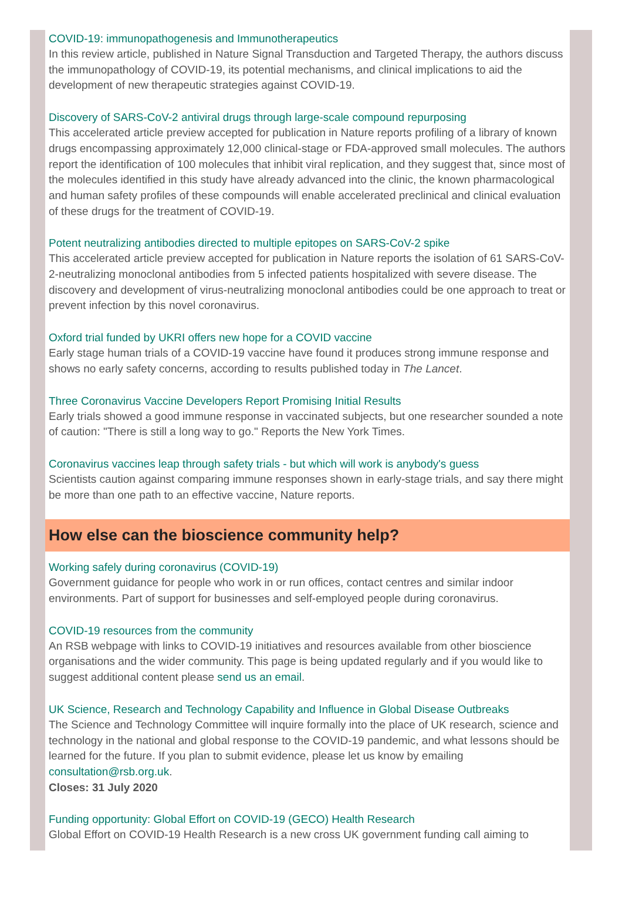COVID-19: immunopathogenesis and Immunotherapeutics
In this review article, published in Nature Signal Transduction and Targeted Therapy, the authors discuss the immunopathology of COVID-19, its potential mechanisms, and clinical implications to aid the development of new therapeutic strategies against COVID-19.
Discovery of SARS-CoV-2 antiviral drugs through large-scale compound repurposing
This accelerated article preview accepted for publication in Nature reports profiling of a library of known drugs encompassing approximately 12,000 clinical-stage or FDA-approved small molecules. The authors report the identification of 100 molecules that inhibit viral replication, and they suggest that, since most of the molecules identified in this study have already advanced into the clinic, the known pharmacological and human safety profiles of these compounds will enable accelerated preclinical and clinical evaluation of these drugs for the treatment of COVID-19.
Potent neutralizing antibodies directed to multiple epitopes on SARS-CoV-2 spike
This accelerated article preview accepted for publication in Nature reports the isolation of 61 SARS-CoV-2-neutralizing monoclonal antibodies from 5 infected patients hospitalized with severe disease. The discovery and development of virus-neutralizing monoclonal antibodies could be one approach to treat or prevent infection by this novel coronavirus.
Oxford trial funded by UKRI offers new hope for a COVID vaccine
Early stage human trials of a COVID-19 vaccine have found it produces strong immune response and shows no early safety concerns, according to results published today in The Lancet.
Three Coronavirus Vaccine Developers Report Promising Initial Results
Early trials showed a good immune response in vaccinated subjects, but one researcher sounded a note of caution: "There is still a long way to go." Reports the New York Times.
Coronavirus vaccines leap through safety trials - but which will work is anybody's guess
Scientists caution against comparing immune responses shown in early-stage trials, and say there might be more than one path to an effective vaccine, Nature reports.
How else can the bioscience community help?
Working safely during coronavirus (COVID-19)
Government guidance for people who work in or run offices, contact centres and similar indoor environments. Part of support for businesses and self-employed people during coronavirus.
COVID-19 resources from the community
An RSB webpage with links to COVID-19 initiatives and resources available from other bioscience organisations and the wider community. This page is being updated regularly and if you would like to suggest additional content please send us an email.
UK Science, Research and Technology Capability and Influence in Global Disease Outbreaks
The Science and Technology Committee will inquire formally into the place of UK research, science and technology in the national and global response to the COVID-19 pandemic, and what lessons should be learned for the future. If you plan to submit evidence, please let us know by emailing consultation@rsb.org.uk.
Closes: 31 July 2020
Funding opportunity: Global Effort on COVID-19 (GECO) Health Research
Global Effort on COVID-19 Health Research is a new cross UK government funding call aiming to